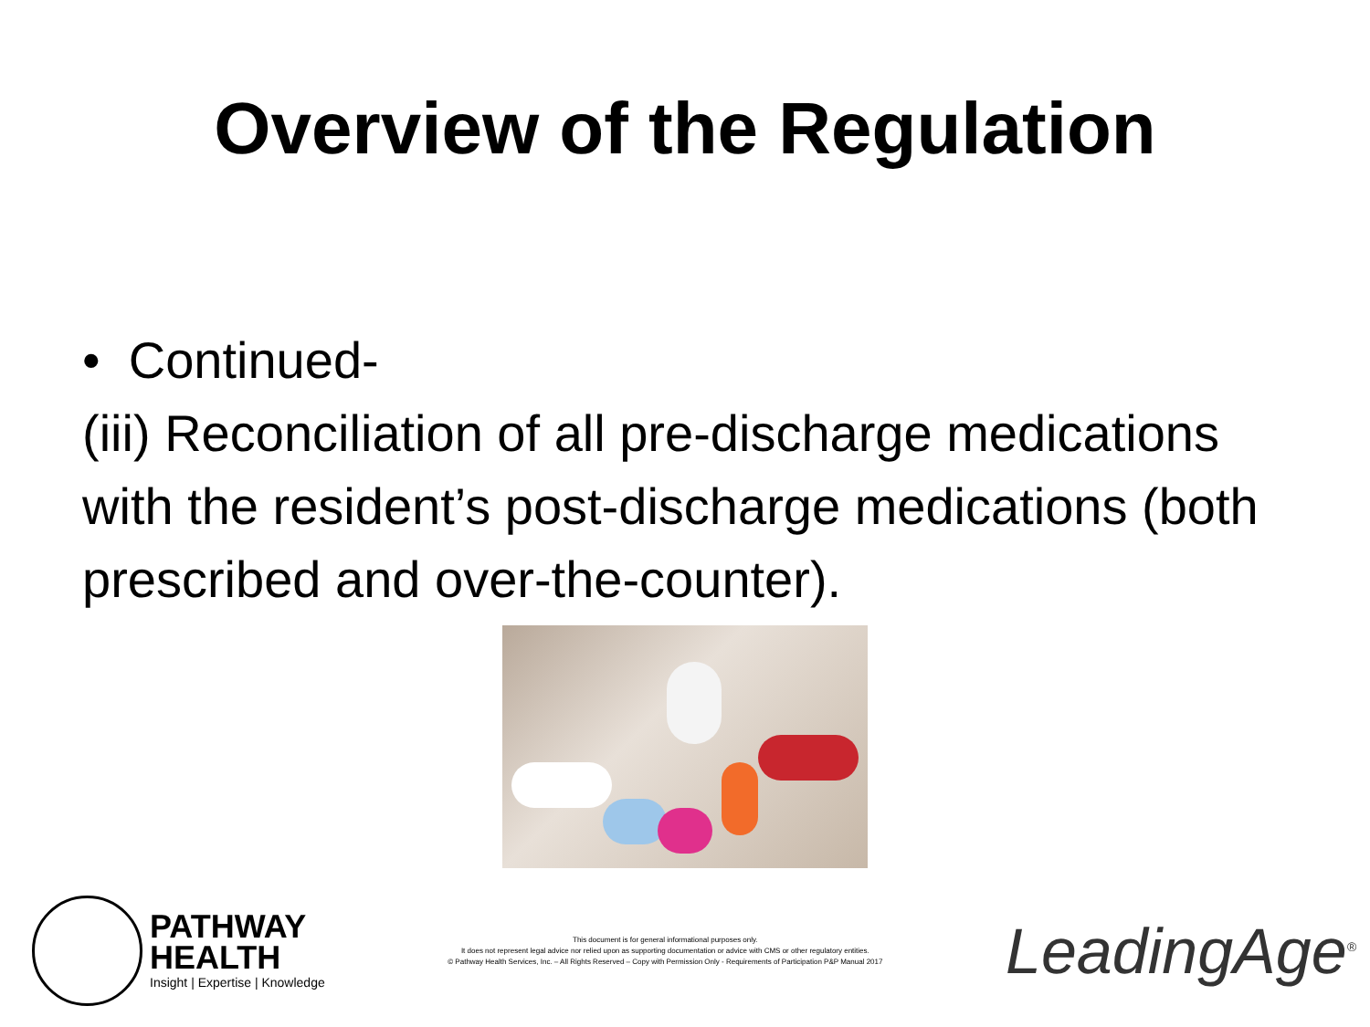Overview of the Regulation
• Continued-
(iii) Reconciliation of all pre-discharge medications with the resident’s post-discharge medications (both prescribed and over-the-counter).
PATHWAY
HEALTH
Insight | Expertise | Knowledge
This document is for general informational purposes only.
It does not represent legal advice nor relied upon as supporting documentation or advice with CMS or other regulatory entities.
© Pathway Health Services, Inc. – All Rights Reserved – Copy with Permission Only - Requirements of Participation P&P Manual 2017
LeadingAge<sup>®</sup>